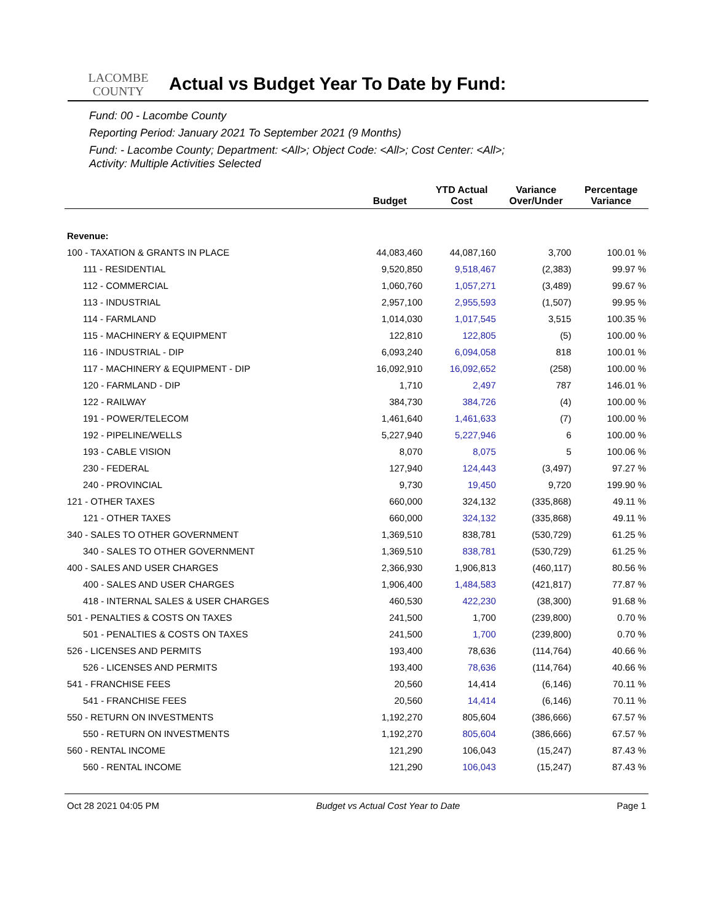LACOMBE
COUNTY
Actual vs Budget Year To Date by Fund:
Fund: 00 - Lacombe County
Reporting Period: January 2021 To September 2021 (9 Months)
Fund: - Lacombe County; Department: <All>; Object Code: <All>; Cost Center: <All>;
Activity: Multiple Activities Selected
| | Budget | YTD Actual Cost | Variance Over/Under | Percentage Variance |
| --- | --- | --- | --- | --- |
| Revenue: | | | | |
| 100 - TAXATION & GRANTS IN PLACE | 44,083,460 | 44,087,160 | 3,700 | 100.01 % |
| 111 - RESIDENTIAL | 9,520,850 | 9,518,467 | (2,383) | 99.97 % |
| 112 - COMMERCIAL | 1,060,760 | 1,057,271 | (3,489) | 99.67 % |
| 113 - INDUSTRIAL | 2,957,100 | 2,955,593 | (1,507) | 99.95 % |
| 114 - FARMLAND | 1,014,030 | 1,017,545 | 3,515 | 100.35 % |
| 115 - MACHINERY & EQUIPMENT | 122,810 | 122,805 | (5) | 100.00 % |
| 116 - INDUSTRIAL - DIP | 6,093,240 | 6,094,058 | 818 | 100.01 % |
| 117 - MACHINERY & EQUIPMENT - DIP | 16,092,910 | 16,092,652 | (258) | 100.00 % |
| 120 - FARMLAND - DIP | 1,710 | 2,497 | 787 | 146.01 % |
| 122 - RAILWAY | 384,730 | 384,726 | (4) | 100.00 % |
| 191 - POWER/TELECOM | 1,461,640 | 1,461,633 | (7) | 100.00 % |
| 192 - PIPELINE/WELLS | 5,227,940 | 5,227,946 | 6 | 100.00 % |
| 193 - CABLE VISION | 8,070 | 8,075 | 5 | 100.06 % |
| 230 - FEDERAL | 127,940 | 124,443 | (3,497) | 97.27 % |
| 240 - PROVINCIAL | 9,730 | 19,450 | 9,720 | 199.90 % |
| 121 - OTHER TAXES | 660,000 | 324,132 | (335,868) | 49.11 % |
| 121 - OTHER TAXES | 660,000 | 324,132 | (335,868) | 49.11 % |
| 340 - SALES TO OTHER GOVERNMENT | 1,369,510 | 838,781 | (530,729) | 61.25 % |
| 340 - SALES TO OTHER GOVERNMENT | 1,369,510 | 838,781 | (530,729) | 61.25 % |
| 400 - SALES AND USER CHARGES | 2,366,930 | 1,906,813 | (460,117) | 80.56 % |
| 400 - SALES AND USER CHARGES | 1,906,400 | 1,484,583 | (421,817) | 77.87 % |
| 418 - INTERNAL SALES & USER CHARGES | 460,530 | 422,230 | (38,300) | 91.68 % |
| 501 - PENALTIES & COSTS ON TAXES | 241,500 | 1,700 | (239,800) | 0.70 % |
| 501 - PENALTIES & COSTS ON TAXES | 241,500 | 1,700 | (239,800) | 0.70 % |
| 526 - LICENSES AND PERMITS | 193,400 | 78,636 | (114,764) | 40.66 % |
| 526 - LICENSES AND PERMITS | 193,400 | 78,636 | (114,764) | 40.66 % |
| 541 - FRANCHISE FEES | 20,560 | 14,414 | (6,146) | 70.11 % |
| 541 - FRANCHISE FEES | 20,560 | 14,414 | (6,146) | 70.11 % |
| 550 - RETURN ON INVESTMENTS | 1,192,270 | 805,604 | (386,666) | 67.57 % |
| 550 - RETURN ON INVESTMENTS | 1,192,270 | 805,604 | (386,666) | 67.57 % |
| 560 - RENTAL INCOME | 121,290 | 106,043 | (15,247) | 87.43 % |
| 560 - RENTAL INCOME | 121,290 | 106,043 | (15,247) | 87.43 % |
Oct 28 2021 04:05 PM Budget vs Actual Cost Year to Date Page 1